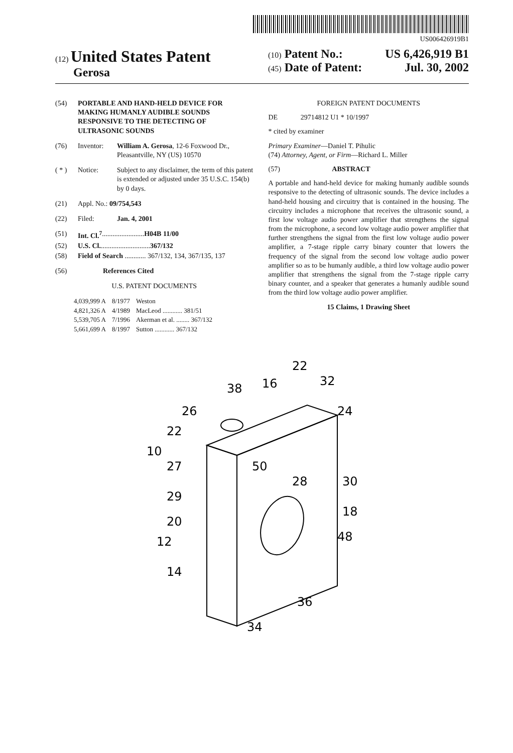US006426919B1
(12) United States Patent
Gerosa
(10) Patent No.: US 6,426,919 B1
(45) Date of Patent: Jul. 30, 2002
(54) PORTABLE AND HAND-HELD DEVICE FOR MAKING HUMANLY AUDIBLE SOUNDS RESPONSIVE TO THE DETECTING OF ULTRASONIC SOUNDS
(76) Inventor: William A. Gerosa, 12-6 Foxwood Dr., Pleasantville, NY (US) 10570
( * ) Notice: Subject to any disclaimer, the term of this patent is extended or adjusted under 35 U.S.C. 154(b) by 0 days.
(21) Appl. No.: 09/754,543
(22) Filed: Jan. 4, 2001
(51) Int. Cl.<sup>7</sup> ........................ H04B 11/00
(52) U.S. Cl. ............................ 367/132
(58) Field of Search ............ 367/132, 134, 367/135, 137
(56) References Cited
U.S. PATENT DOCUMENTS
| 4,039,999 A | 8/1977 | Weston |
| 4,821,326 A | 4/1989 | MacLeod ............ 381/51 |
| 5,539,705 A | 7/1996 | Akerman et al. ........ 367/132 |
| 5,661,699 A | 8/1997 | Sutton ............ 367/132 |
FOREIGN PATENT DOCUMENTS
DE 29714812 U1 * 10/1997
* cited by examiner
Primary Examiner—Daniel T. Pihulic
(74) Attorney, Agent, or Firm—Richard L. Miller
(57) ABSTRACT
A portable and hand-held device for making humanly audible sounds responsive to the detecting of ultrasonic sounds. The device includes a hand-held housing and circuitry that is contained in the housing. The circuitry includes a microphone that receives the ultrasonic sound, a first low voltage audio power amplifier that strengthens the signal from the microphone, a second low voltage audio power amplifier that further strengthens the signal from the first low voltage audio power amplifier, a 7-stage ripple carry binary counter that lowers the frequency of the signal from the second low voltage audio power amplifier so as to be humanly audible, a third low voltage audio power amplifier that strengthens the signal from the 7-stage ripple carry binary counter, and a speaker that generates a humanly audible sound from the third low voltage audio power amplifier.
15 Claims, 1 Drawing Sheet
22
32
16
38
24
26
22
10
27
50
28
30
29
18
20
48
12
14
36
34